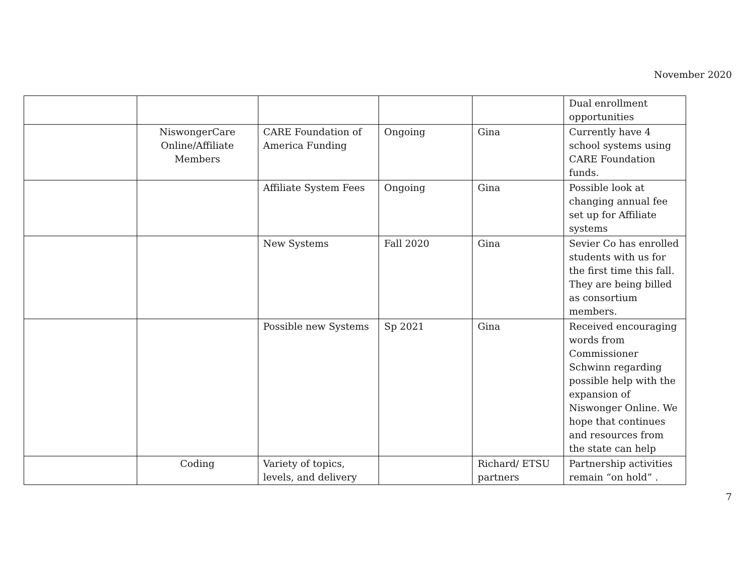November 2020
| | | | | | Dual enrollment opportunities |
| | NiswongerCare Online/Affiliate Members | CARE Foundation of America Funding | Ongoing | Gina | Currently have 4 school systems using CARE Foundation funds. |
| | | Affiliate System Fees | Ongoing | Gina | Possible look at changing annual fee set up for Affiliate systems |
| | | New Systems | Fall 2020 | Gina | Sevier Co has enrolled students with us for the first time this fall. They are being billed as consortium members. |
| | | Possible new Systems | Sp 2021 | Gina | Received encouraging words from Commissioner Schwinn regarding possible help with the expansion of Niswonger Online. We hope that continues and resources from the state can help |
| | Coding | Variety of topics, levels, and delivery | | Richard/ ETSU partners | Partnership activities remain “on hold” . |
7